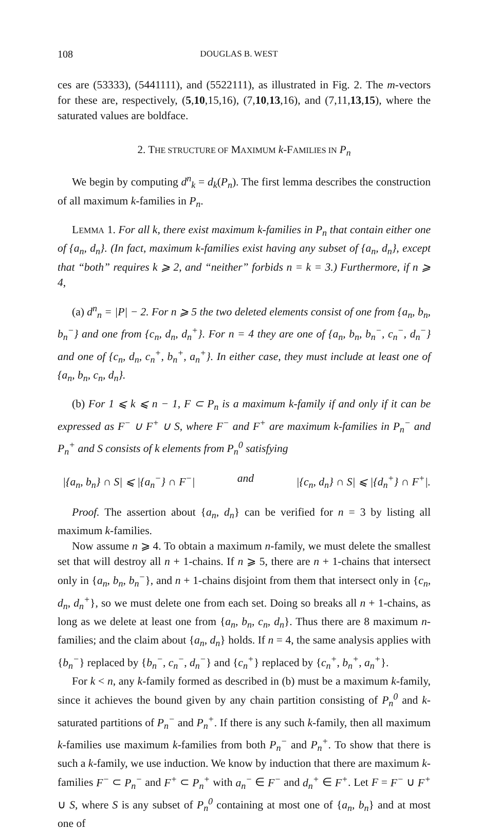108 DOUGLAS B. WEST
ces are (53333), (5441111), and (5522111), as illustrated in Fig. 2. The m-vectors for these are, respectively, (5,10,15,16), (7,10,13,16), and (7,11,13,15), where the saturated values are boldface.
2. THE STRUCTURE OF MAXIMUM k-FAMILIES IN P<sub>n</sub>
We begin by computing d<sup>n</sup><sub>k</sub> = d<sub>k</sub>(P<sub>n</sub>). The first lemma describes the construction of all maximum k-families in P<sub>n</sub>.
LEMMA 1. For all k, there exist maximum k-families in P<sub>n</sub> that contain either one of {a<sub>n</sub>, d<sub>n</sub>}. (In fact, maximum k-families exist having any subset of {a<sub>n</sub>, d<sub>n</sub>}, except that “both” requires k ⩾ 2, and “neither” forbids n = k = 3.) Furthermore, if n ⩾ 4,
(a) d<sup>n</sup><sub>n</sub> = |P| − 2. For n ⩾ 5 the two deleted elements consist of one from {a<sub>n</sub>, b<sub>n</sub>, b<sub>n</sub><sup>−</sup>} and one from {c<sub>n</sub>, d<sub>n</sub>, d<sub>n</sub><sup>+</sup>}. For n = 4 they are one of {a<sub>n</sub>, b<sub>n</sub>, b<sub>n</sub><sup>−</sup>, c<sub>n</sub><sup>−</sup>, d<sub>n</sub><sup>−</sup>} and one of {c<sub>n</sub>, d<sub>n</sub>, c<sub>n</sub><sup>+</sup>, b<sub>n</sub><sup>+</sup>, a<sub>n</sub><sup>+</sup>}. In either case, they must include at least one of {a<sub>n</sub>, b<sub>n</sub>, c<sub>n</sub>, d<sub>n</sub>}.
(b) For 1 ⩽ k ⩽ n − 1, F ⊂ P<sub>n</sub> is a maximum k-family if and only if it can be expressed as F<sup>−</sup> ∪ F<sup>+</sup> ∪ S, where F<sup>−</sup> and F<sup>+</sup> are maximum k-families in P<sub>n</sub><sup>−</sup> and P<sub>n</sub><sup>+</sup> and S consists of k elements from P<sub>n</sub><sup>0</sup> satisfying
|{a<sub>n</sub>, b<sub>n</sub>} ∩ S| ⩽ |{a<sub>n</sub><sup>−</sup>} ∩ F<sup>−</sup>| and |{c<sub>n</sub>, d<sub>n</sub>} ∩ S| ⩽ |{d<sub>n</sub><sup>+</sup>} ∩ F<sup>+</sup>|.
Proof. The assertion about {a<sub>n</sub>, d<sub>n</sub>} can be verified for n = 3 by listing all maximum k-families.
Now assume n ⩾ 4. To obtain a maximum n-family, we must delete the smallest set that will destroy all n + 1-chains. If n ⩾ 5, there are n + 1-chains that intersect only in {a<sub>n</sub>, b<sub>n</sub>, b<sub>n</sub><sup>−</sup>}, and n + 1-chains disjoint from them that intersect only in {c<sub>n</sub>, d<sub>n</sub>, d<sub>n</sub><sup>+</sup>}, so we must delete one from each set. Doing so breaks all n + 1-chains, as long as we delete at least one from {a<sub>n</sub>, b<sub>n</sub>, c<sub>n</sub>, d<sub>n</sub>}. Thus there are 8 maximum n-families; and the claim about {a<sub>n</sub>, d<sub>n</sub>} holds. If n = 4, the same analysis applies with {b<sub>n</sub><sup>−</sup>} replaced by {b<sub>n</sub><sup>−</sup>, c<sub>n</sub><sup>−</sup>, d<sub>n</sub><sup>−</sup>} and {c<sub>n</sub><sup>+</sup>} replaced by {c<sub>n</sub><sup>+</sup>, b<sub>n</sub><sup>+</sup>, a<sub>n</sub><sup>+</sup>}.
For k < n, any k-family formed as described in (b) must be a maximum k-family, since it achieves the bound given by any chain partition consisting of P<sub>n</sub><sup>0</sup> and k-saturated partitions of P<sub>n</sub><sup>−</sup> and P<sub>n</sub><sup>+</sup>. If there is any such k-family, then all maximum k-families use maximum k-families from both P<sub>n</sub><sup>−</sup> and P<sub>n</sub><sup>+</sup>. To show that there is such a k-family, we use induction. We know by induction that there are maximum k-families F<sup>−</sup> ⊂ P<sub>n</sub><sup>−</sup> and F<sup>+</sup> ⊂ P<sub>n</sub><sup>+</sup> with a<sub>n</sub><sup>−</sup> ∈ F<sup>−</sup> and d<sub>n</sub><sup>+</sup> ∈ F<sup>+</sup>. Let F = F<sup>−</sup> ∪ F<sup>+</sup> ∪ S, where S is any subset of P<sub>n</sub><sup>0</sup> containing at most one of {a<sub>n</sub>, b<sub>n</sub>} and at most one of